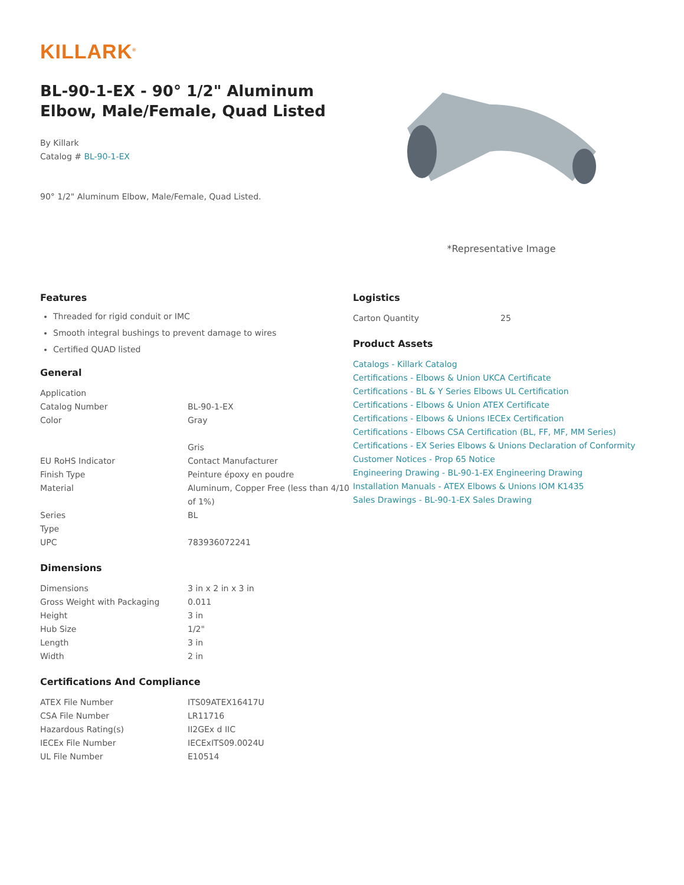KILLARK<sup>®</sup>
BL-90-1-EX - 90° 1/2" Aluminum Elbow, Male/Female, Quad Listed
By Killark
Catalog # BL-90-1-EX
90° 1/2" Aluminum Elbow, Male/Female, Quad Listed.
*Representative Image
Features
Threaded for rigid conduit or IMC
Smooth integral bushings to prevent damage to wires
Certified QUAD listed
General
| Application | |
| Catalog Number | BL-90-1-EX |
| Color | Gray Gris |
| EU RoHS Indicator | Contact Manufacturer |
| Finish Type | Peinture époxy en poudre |
| Material | Aluminum, Copper Free (less than 4/10 of 1%) |
| Series | BL |
| Type | |
| UPC | 783936072241 |
Dimensions
| Dimensions | 3 in x 2 in x 3 in |
| Gross Weight with Packaging | 0.011 |
| Height | 3 in |
| Hub Size | 1/2" |
| Length | 3 in |
| Width | 2 in |
Certifications And Compliance
| ATEX File Number | ITS09ATEX16417U |
| CSA File Number | LR11716 |
| Hazardous Rating(s) | II2GEx d IIC |
| IECEx File Number | IECExITS09.0024U |
| UL File Number | E10514 |
Logistics
| Carton Quantity | 25 |
Product Assets
Catalogs - Killark Catalog
Certifications - Elbows & Union UKCA Certificate
Certifications - BL & Y Series Elbows UL Certification
Certifications - Elbows & Union ATEX Certificate
Certifications - Elbows & Unions IECEx Certification
Certifications - Elbows CSA Certification (BL, FF, MF, MM Series)
Certifications - EX Series Elbows & Unions Declaration of Conformity
Customer Notices - Prop 65 Notice
Engineering Drawing - BL-90-1-EX Engineering Drawing
Installation Manuals - ATEX Elbows & Unions IOM K1435
Sales Drawings - BL-90-1-EX Sales Drawing